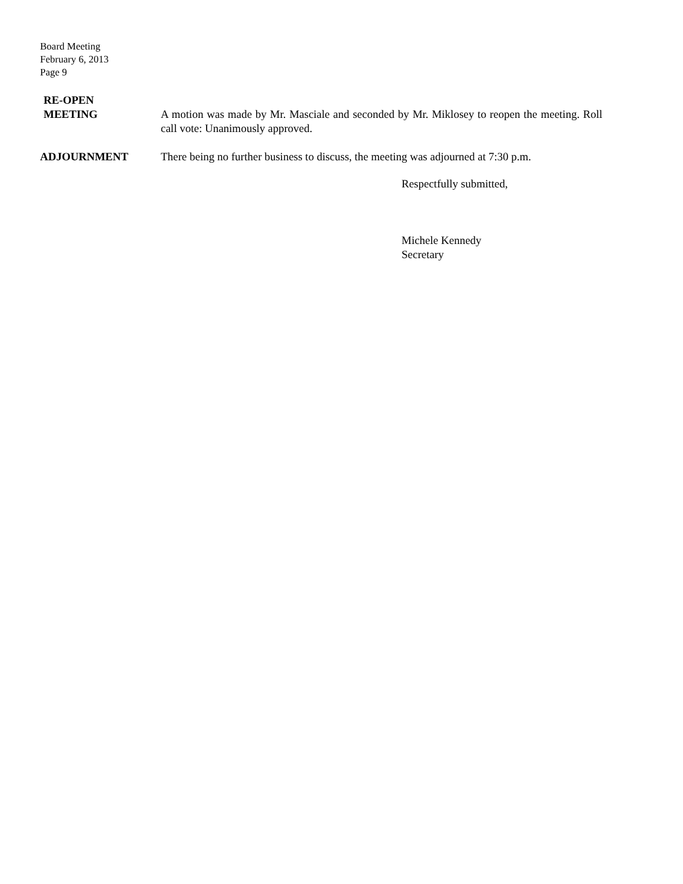Board Meeting
February 6, 2013
Page 9
RE-OPEN
MEETING
A motion was made by Mr. Masciale and seconded by Mr. Miklosey to reopen the meeting. Roll call vote: Unanimously approved.
ADJOURNMENT There being no further business to discuss, the meeting was adjourned at 7:30 p.m.
Respectfully submitted,
Michele Kennedy
Secretary